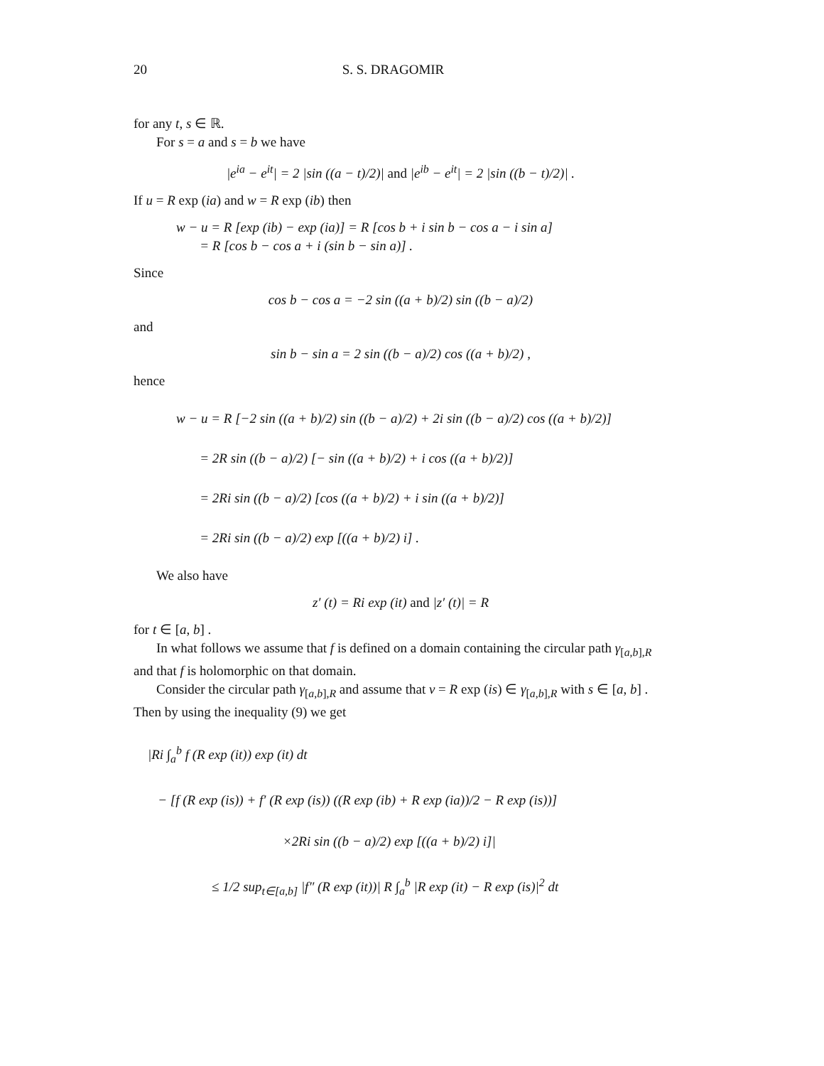20 S. S. DRAGOMIR
for any t, s ∈ ℝ.
For s = a and s = b we have
|e<sup>ia</sup> − e<sup>it</sup>| = 2 |sin ((a − t)/2)| and |e<sup>ib</sup> − e<sup>it</sup>| = 2 |sin ((b − t)/2)| .
If u = R exp (ia) and w = R exp (ib) then
w − u = R [exp (ib) − exp (ia)] = R [cos b + i sin b − cos a − i sin a]
= R [cos b − cos a + i (sin b − sin a)] .
Since
cos b − cos a = −2 sin ((a + b)/2) sin ((b − a)/2)
and
sin b − sin a = 2 sin ((b − a)/2) cos ((a + b)/2) ,
hence
w − u = R [−2 sin ((a + b)/2) sin ((b − a)/2) + 2i sin ((b − a)/2) cos ((a + b)/2)]
= 2R sin ((b − a)/2) [− sin ((a + b)/2) + i cos ((a + b)/2)]
= 2Ri sin ((b − a)/2) [cos ((a + b)/2) + i sin ((a + b)/2)]
= 2Ri sin ((b − a)/2) exp [((a + b)/2) i] .
We also have
z′ (t) = Ri exp (it) and |z′ (t)| = R
for t ∈ [a, b] .
In what follows we assume that f is defined on a domain containing the circular path γ<sub>[a,b],R</sub> and that f is holomorphic on that domain.
Consider the circular path γ<sub>[a,b],R</sub> and assume that v = R exp (is) ∈ γ<sub>[a,b],R</sub> with s ∈ [a, b] . Then by using the inequality (9) we get
|Ri ∫<sub>a</sub><sup>b</sup> f (R exp (it)) exp (it) dt
− [f (R exp (is)) + f′ (R exp (is)) ((R exp (ib) + R exp (ia))/2 − R exp (is))]
×2Ri sin ((b − a)/2) exp [((a + b)/2) i]|
≤ 1/2 sup<sub>t∈[a,b]</sub> |f″ (R exp (it))| R ∫<sub>a</sub><sup>b</sup> |R exp (it) − R exp (is)|<sup>2</sup> dt